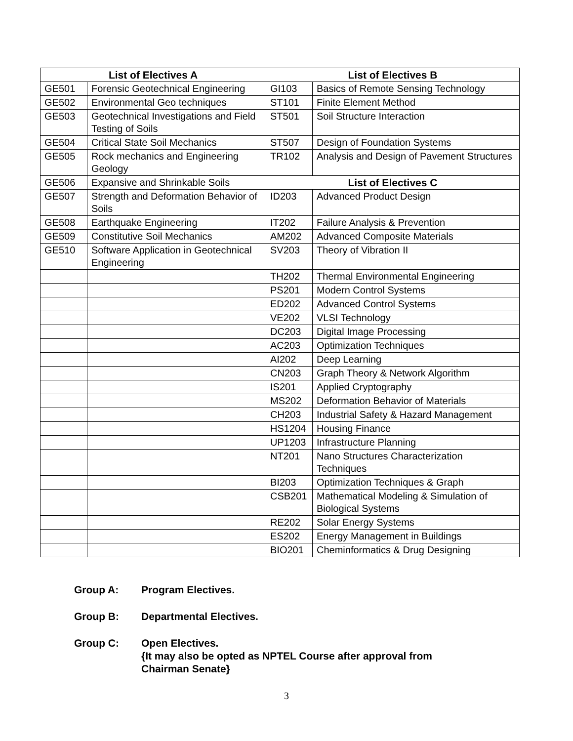| List of Electives A | | List of Electives B | |
| --- | --- | --- | --- |
| GE501 | Forensic Geotechnical Engineering | GI103 | Basics of Remote Sensing Technology |
| GE502 | Environmental Geo techniques | ST101 | Finite Element Method |
| GE503 | Geotechnical Investigations and Field Testing of Soils | ST501 | Soil Structure Interaction |
| GE504 | Critical State Soil Mechanics | ST507 | Design of Foundation Systems |
| GE505 | Rock mechanics and Engineering Geology | TR102 | Analysis and Design of Pavement Structures |
| GE506 | Expansive and Shrinkable Soils | List of Electives C | |
| GE507 | Strength and Deformation Behavior of Soils | ID203 | Advanced Product Design |
| GE508 | Earthquake Engineering | IT202 | Failure Analysis & Prevention |
| GE509 | Constitutive Soil Mechanics | AM202 | Advanced Composite Materials |
| GE510 | Software Application in Geotechnical Engineering | SV203 | Theory of Vibration II |
| | | TH202 | Thermal Environmental Engineering |
| | | PS201 | Modern Control Systems |
| | | ED202 | Advanced Control Systems |
| | | VE202 | VLSI Technology |
| | | DC203 | Digital Image Processing |
| | | AC203 | Optimization Techniques |
| | | AI202 | Deep Learning |
| | | CN203 | Graph Theory & Network Algorithm |
| | | IS201 | Applied Cryptography |
| | | MS202 | Deformation Behavior of Materials |
| | | CH203 | Industrial Safety & Hazard Management |
| | | HS1204 | Housing Finance |
| | | UP1203 | Infrastructure Planning |
| | | NT201 | Nano Structures Characterization Techniques |
| | | BI203 | Optimization Techniques & Graph |
| | | CSB201 | Mathematical Modeling & Simulation of Biological Systems |
| | | RE202 | Solar Energy Systems |
| | | ES202 | Energy Management in Buildings |
| | | BIO201 | Cheminformatics & Drug Designing |
Group A: Program Electives.
Group B: Departmental Electives.
Group C: Open Electives.
{It may also be opted as NPTEL Course after approval from
Chairman Senate}
3